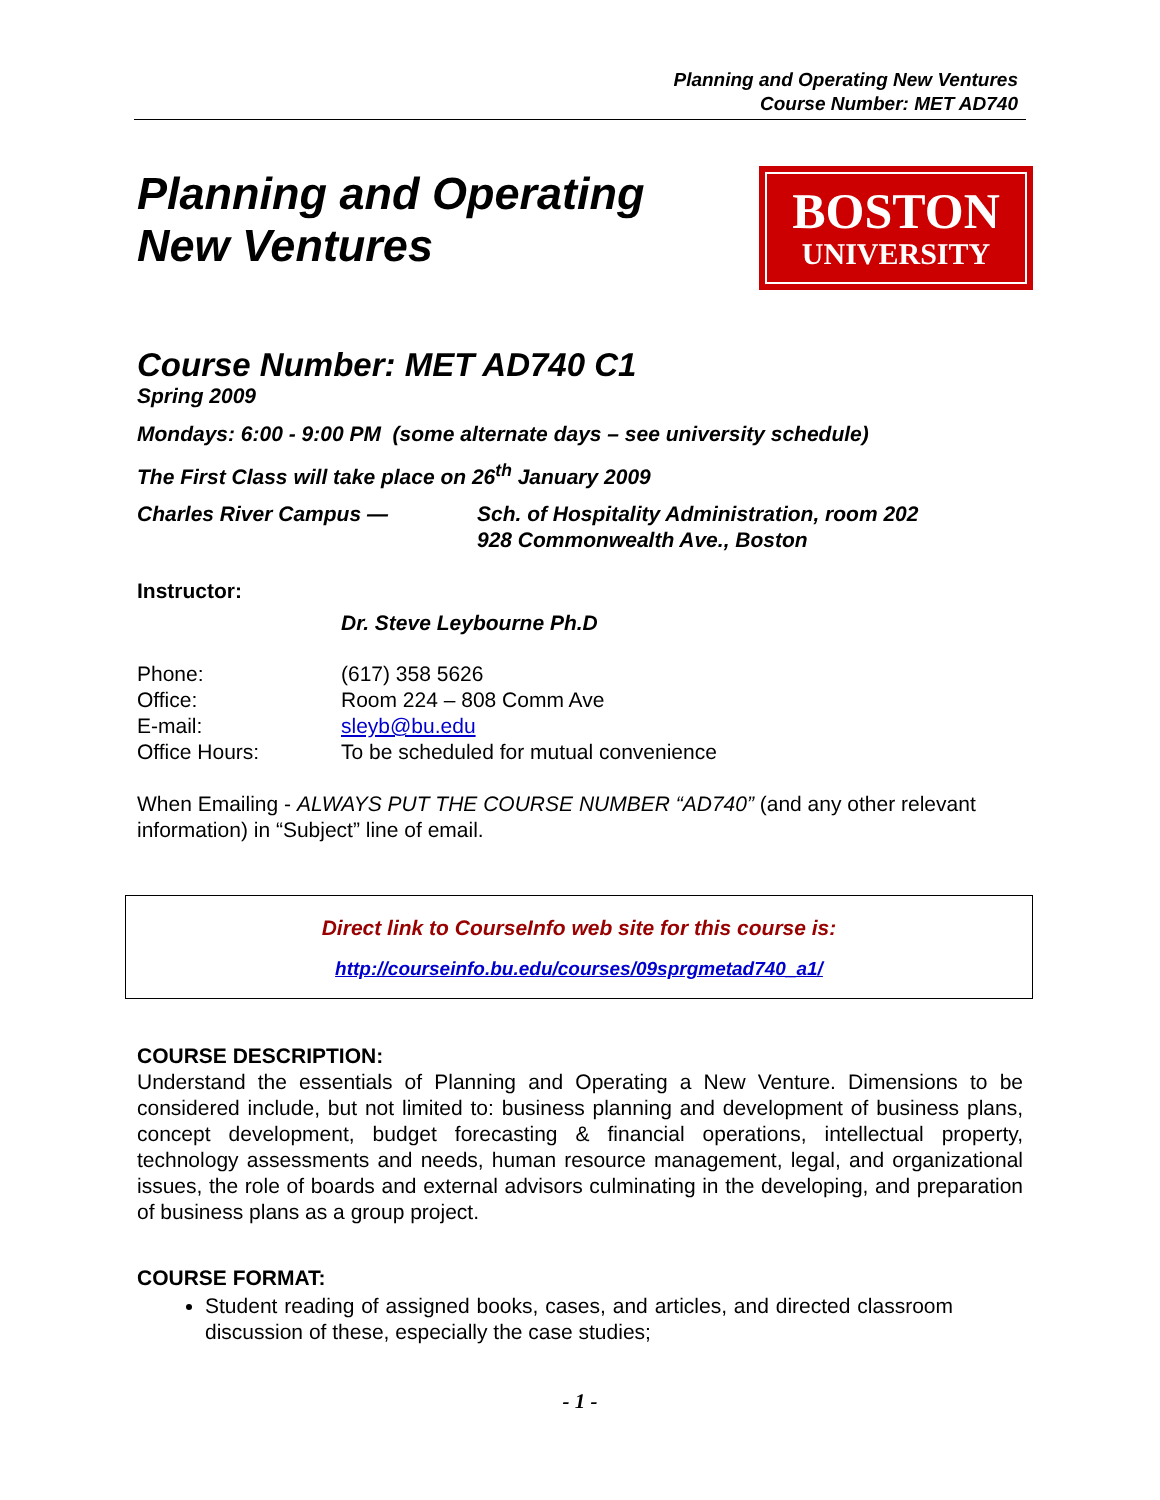Planning and Operating New Ventures
Course Number: MET AD740
Planning and Operating
New Ventures
BOSTON
UNIVERSITY
Course Number: MET AD740 C1
Spring 2009
Mondays: 6:00 - 9:00 PM (some alternate days – see university schedule)
The First Class will take place on 26<sup>th</sup> January 2009
Charles River Campus — Sch. of Hospitality Administration, room 202
928 Commonwealth Ave., Boston
Instructor:
Dr. Steve Leybourne Ph.D
Phone: (617) 358 5626
Office: Room 224 – 808 Comm Ave
E-mail: sleyb@bu.edu
Office Hours: To be scheduled for mutual convenience
When Emailing - ALWAYS PUT THE COURSE NUMBER “AD740” (and any other relevant information) in “Subject” line of email.
Direct link to CourseInfo web site for this course is:
http://courseinfo.bu.edu/courses/09sprgmetad740_a1/
COURSE DESCRIPTION:
Understand the essentials of Planning and Operating a New Venture. Dimensions to be considered include, but not limited to: business planning and development of business plans, concept development, budget forecasting & financial operations, intellectual property, technology assessments and needs, human resource management, legal, and organizational issues, the role of boards and external advisors culminating in the developing, and preparation of business plans as a group project.
COURSE FORMAT:
Student reading of assigned books, cases, and articles, and directed classroom discussion of these, especially the case studies;
- 1 -